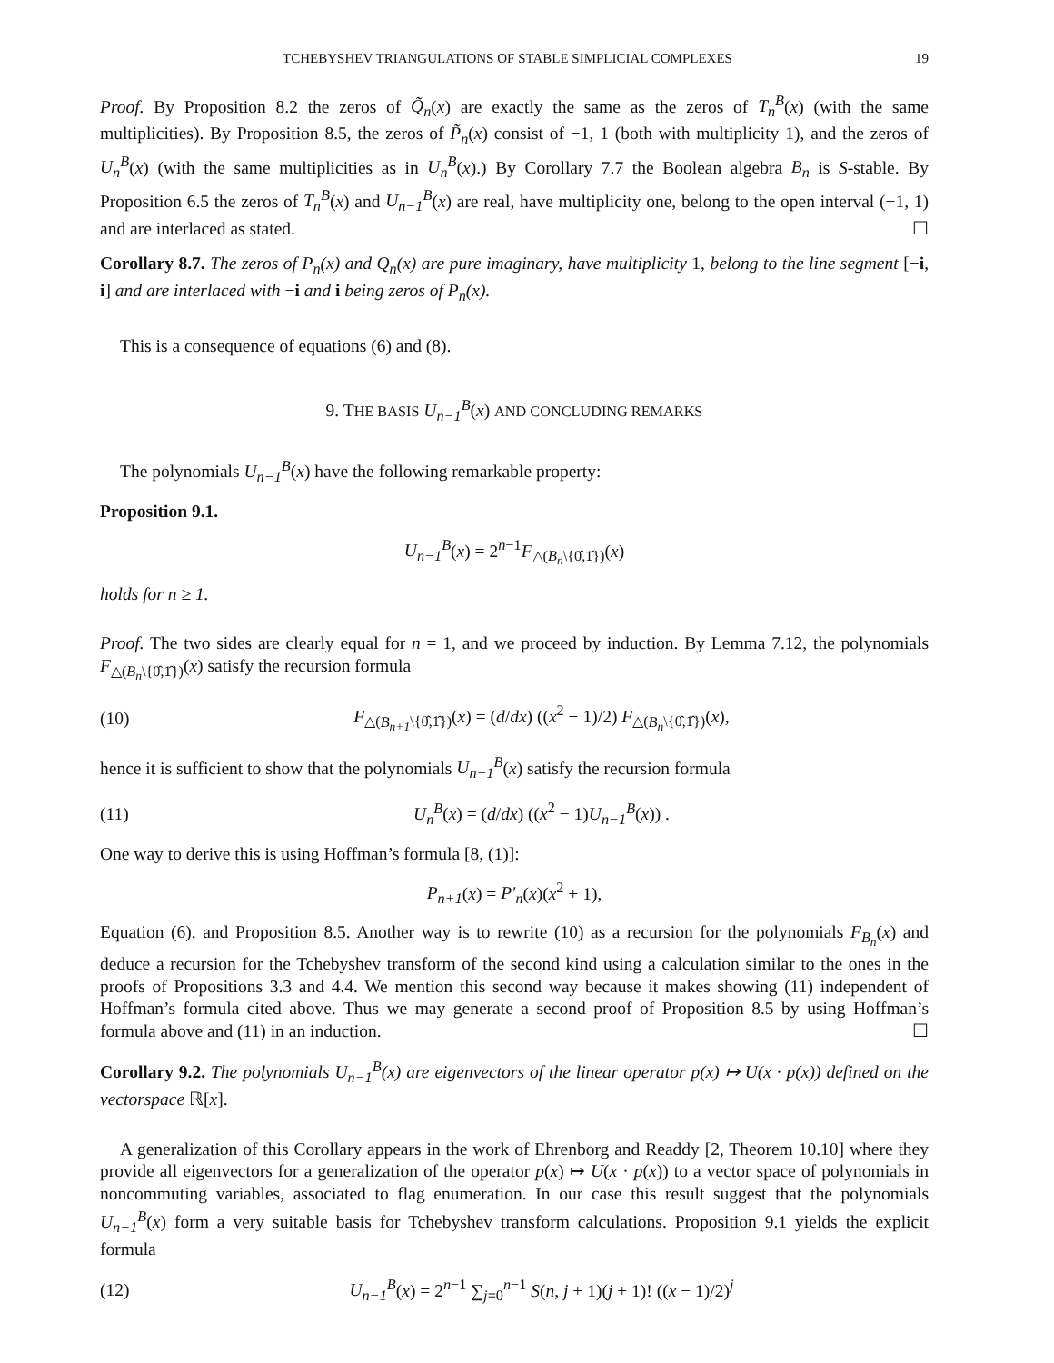TCHEBYSHEV TRIANGULATIONS OF STABLE SIMPLICIAL COMPLEXES 19
Proof. By Proposition 8.2 the zeros of Q̃<sub>n</sub>(x) are exactly the same as the zeros of T<sub>n</sub><sup>B</sup>(x) (with the same multiplicities). By Proposition 8.5, the zeros of P̃<sub>n</sub>(x) consist of −1, 1 (both with multiplicity 1), and the zeros of U<sub>n</sub><sup>B</sup>(x) (with the same multiplicities as in U<sub>n</sub><sup>B</sup>(x).) By Corollary 7.7 the Boolean algebra B<sub>n</sub> is S-stable. By Proposition 6.5 the zeros of T<sub>n</sub><sup>B</sup>(x) and U<sub>n−1</sub><sup>B</sup>(x) are real, have multiplicity one, belong to the open interval (−1, 1) and are interlaced as stated. ☐
Corollary 8.7. The zeros of P<sub>n</sub>(x) and Q<sub>n</sub>(x) are pure imaginary, have multiplicity 1, belong to the line segment [−i, i] and are interlaced with −i and i being zeros of P<sub>n</sub>(x).
This is a consequence of equations (6) and (8).
9. THE BASIS U<sub>n−1</sub><sup>B</sup>(x) AND CONCLUDING REMARKS
The polynomials U<sub>n−1</sub><sup>B</sup>(x) have the following remarkable property:
Proposition 9.1.
U<sub>n−1</sub><sup>B</sup>(x) = 2<sup>n−1</sup>F<sub>△(B<sub>n</sub>\{0̂,1̂})</sub>(x)
holds for n ≥ 1.
Proof. The two sides are clearly equal for n = 1, and we proceed by induction. By Lemma 7.12, the polynomials F<sub>△(B<sub>n</sub>\{0̂,1̂})</sub>(x) satisfy the recursion formula
(10) F<sub>△(B<sub>n+1</sub>\{0̂,1̂})</sub>(x) = (d/dx) ((x<sup>2</sup> − 1)/2) F<sub>△(B<sub>n</sub>\{0̂,1̂})</sub>(x),
hence it is sufficient to show that the polynomials U<sub>n−1</sub><sup>B</sup>(x) satisfy the recursion formula
(11) U<sub>n</sub><sup>B</sup>(x) = (d/dx) ((x<sup>2</sup> − 1)U<sub>n−1</sub><sup>B</sup>(x)) .
One way to derive this is using Hoffman’s formula [8, (1)]:
P<sub>n+1</sub>(x) = P′<sub>n</sub>(x)(x<sup>2</sup> + 1),
Equation (6), and Proposition 8.5. Another way is to rewrite (10) as a recursion for the polynomials F<sub>B<sub>n</sub></sub>(x) and deduce a recursion for the Tchebyshev transform of the second kind using a calculation similar to the ones in the proofs of Propositions 3.3 and 4.4. We mention this second way because it makes showing (11) independent of Hoffman’s formula cited above. Thus we may generate a second proof of Proposition 8.5 by using Hoffman’s formula above and (11) in an induction. ☐
Corollary 9.2. The polynomials U<sub>n−1</sub><sup>B</sup>(x) are eigenvectors of the linear operator p(x) ↦ U(x · p(x)) defined on the vectorspace ℝ[x].
A generalization of this Corollary appears in the work of Ehrenborg and Readdy [2, Theorem 10.10] where they provide all eigenvectors for a generalization of the operator p(x) ↦ U(x · p(x)) to a vector space of polynomials in noncommuting variables, associated to flag enumeration. In our case this result suggest that the polynomials U<sub>n−1</sub><sup>B</sup>(x) form a very suitable basis for Tchebyshev transform calculations. Proposition 9.1 yields the explicit formula
(12) U<sub>n−1</sub><sup>B</sup>(x) = 2<sup>n−1</sup> ∑<sub>j=0</sub><sup>n−1</sup> S(n, j + 1)(j + 1)! ((x − 1)/2)<sup>j</sup>